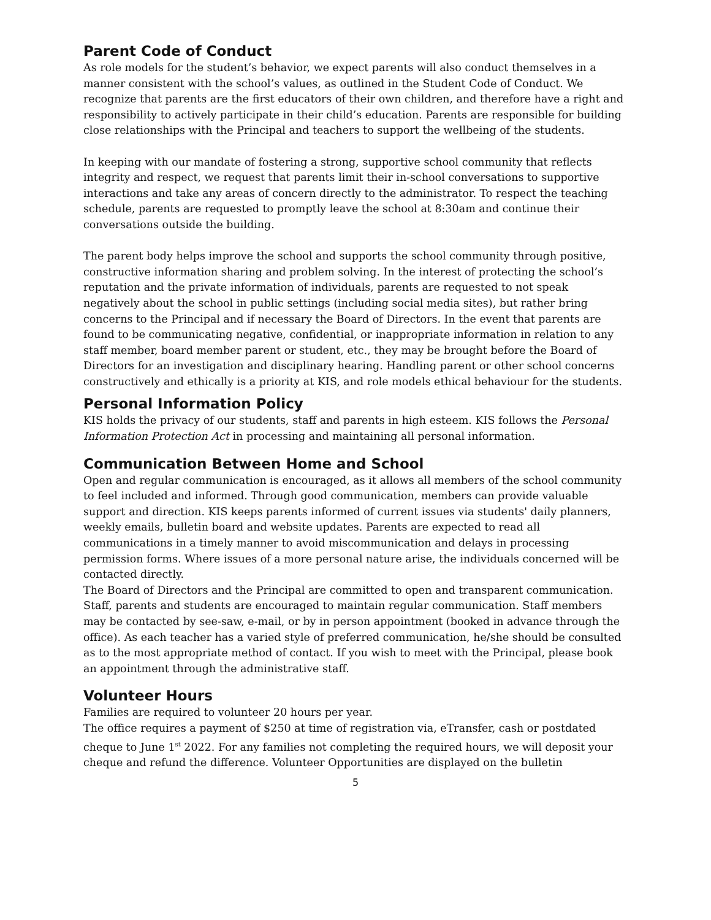Parent Code of Conduct
As role models for the student’s behavior, we expect parents will also conduct themselves in a manner consistent with the school’s values, as outlined in the Student Code of Conduct. We recognize that parents are the first educators of their own children, and therefore have a right and responsibility to actively participate in their child’s education. Parents are responsible for building close relationships with the Principal and teachers to support the wellbeing of the students.
In keeping with our mandate of fostering a strong, supportive school community that reflects integrity and respect, we request that parents limit their in-school conversations to supportive interactions and take any areas of concern directly to the administrator. To respect the teaching schedule, parents are requested to promptly leave the school at 8:30am and continue their conversations outside the building.
The parent body helps improve the school and supports the school community through positive, constructive information sharing and problem solving. In the interest of protecting the school’s reputation and the private information of individuals, parents are requested to not speak negatively about the school in public settings (including social media sites), but rather bring concerns to the Principal and if necessary the Board of Directors. In the event that parents are found to be communicating negative, confidential, or inappropriate information in relation to any staff member, board member parent or student, etc., they may be brought before the Board of Directors for an investigation and disciplinary hearing. Handling parent or other school concerns constructively and ethically is a priority at KIS, and role models ethical behaviour for the students.
Personal Information Policy
KIS holds the privacy of our students, staff and parents in high esteem. KIS follows the Personal Information Protection Act in processing and maintaining all personal information.
Communication Between Home and School
Open and regular communication is encouraged, as it allows all members of the school community to feel included and informed. Through good communication, members can provide valuable support and direction. KIS keeps parents informed of current issues via students' daily planners, weekly emails, bulletin board and website updates. Parents are expected to read all communications in a timely manner to avoid miscommunication and delays in processing permission forms. Where issues of a more personal nature arise, the individuals concerned will be contacted directly.
The Board of Directors and the Principal are committed to open and transparent communication. Staff, parents and students are encouraged to maintain regular communication. Staff members may be contacted by see-saw, e-mail, or by in person appointment (booked in advance through the office). As each teacher has a varied style of preferred communication, he/she should be consulted as to the most appropriate method of contact. If you wish to meet with the Principal, please book an appointment through the administrative staff.
Volunteer Hours
Families are required to volunteer 20 hours per year.
The office requires a payment of $250 at time of registration via, eTransfer, cash or postdated cheque to June 1<sup>st</sup> 2022. For any families not completing the required hours, we will deposit your cheque and refund the difference. Volunteer Opportunities are displayed on the bulletin
5